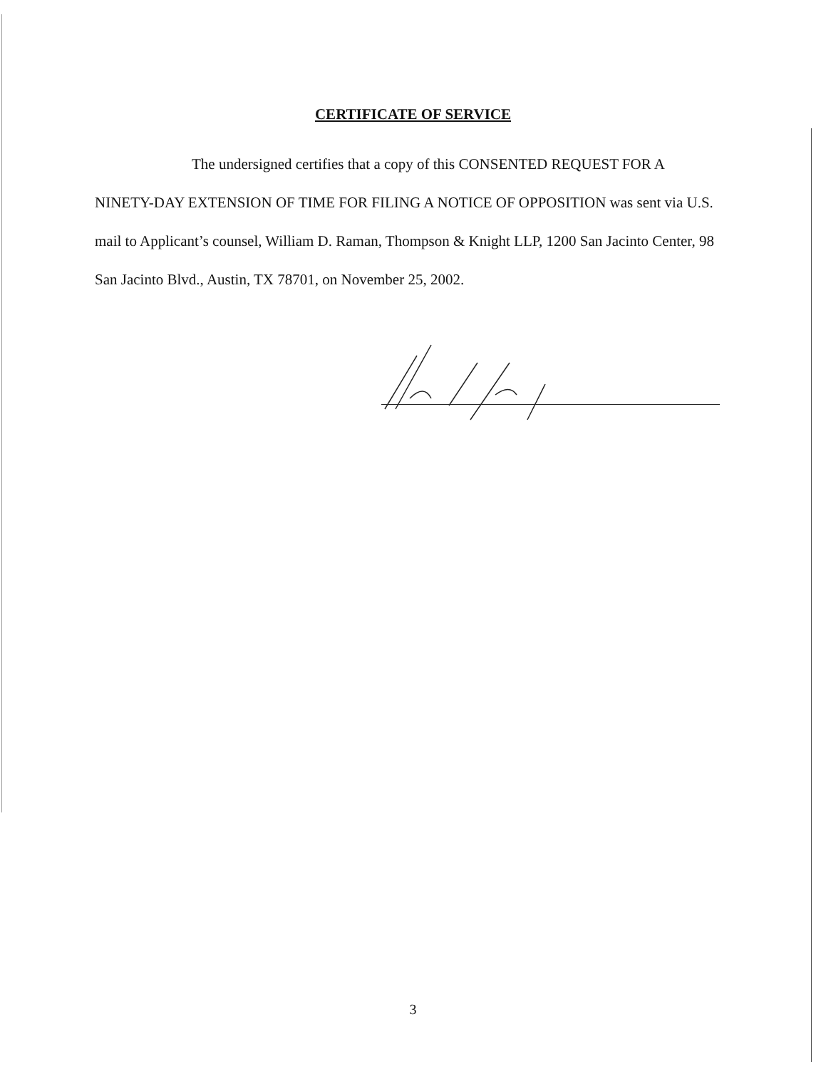CERTIFICATE OF SERVICE
The undersigned certifies that a copy of this CONSENTED REQUEST FOR A
NINETY-DAY EXTENSION OF TIME FOR FILING A NOTICE OF OPPOSITION was sent via U.S. mail to Applicant’s counsel, William D. Raman, Thompson & Knight LLP, 1200 San Jacinto Center, 98 San Jacinto Blvd., Austin, TX 78701, on November 25, 2002.
3